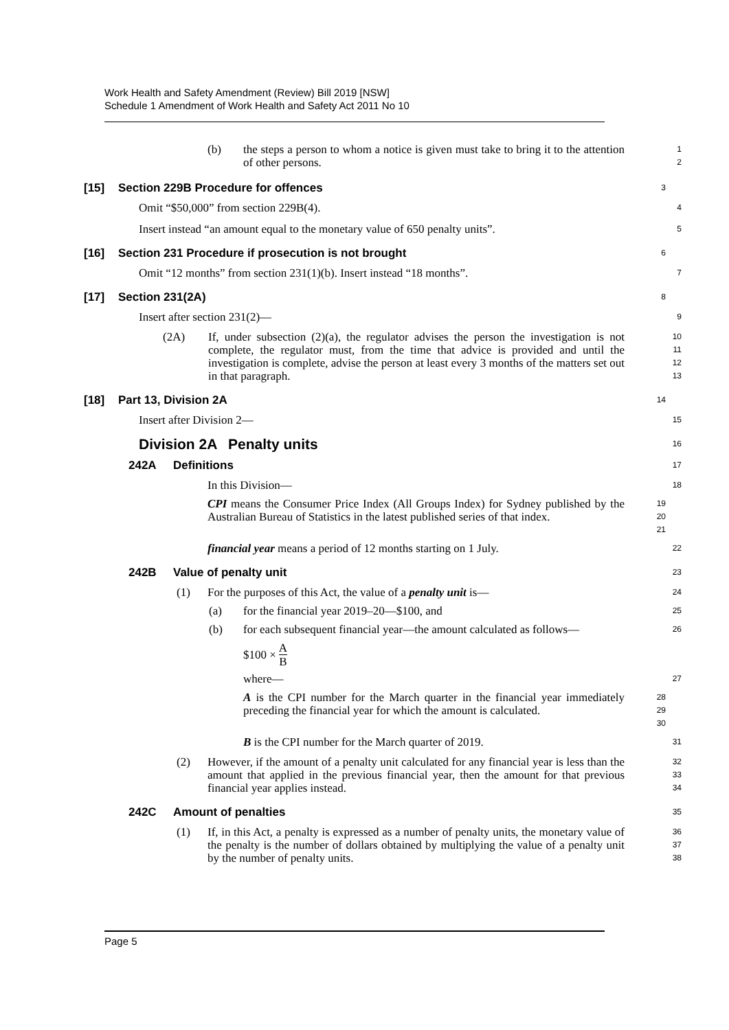Work Health and Safety Amendment (Review) Bill 2019 [NSW]
Schedule 1 Amendment of Work Health and Safety Act 2011 No 10
(b) the steps a person to whom a notice is given must take to bring it to the attention of other persons.
1
2
[15] Section 229B Procedure for offences
3
Omit “$50,000” from section 229B(4).
4
Insert instead “an amount equal to the monetary value of 650 penalty units”.
5
[16] Section 231 Procedure if prosecution is not brought
6
Omit “12 months” from section 231(1)(b). Insert instead “18 months”.
7
[17] Section 231(2A)
8
Insert after section 231(2)—
9
(2A) If, under subsection (2)(a), the regulator advises the person the investigation is not complete, the regulator must, from the time that advice is provided and until the investigation is complete, advise the person at least every 3 months of the matters set out in that paragraph.
10
11
12
13
[18] Part 13, Division 2A
14
Insert after Division 2—
15
Division 2A Penalty units
16
242A Definitions
17
In this Division—
18
CPI means the Consumer Price Index (All Groups Index) for Sydney published by the Australian Bureau of Statistics in the latest published series of that index.
19
20
21
financial year means a period of 12 months starting on 1 July.
22
242B Value of penalty unit
23
(1) For the purposes of this Act, the value of a penalty unit is—
24
(a) for the financial year 2019–20—$100, and
25
(b) for each subsequent financial year—the amount calculated as follows—
26
$100 × A B
where—
27
A is the CPI number for the March quarter in the financial year immediately preceding the financial year for which the amount is calculated.
28
29
30
B is the CPI number for the March quarter of 2019.
31
(2) However, if the amount of a penalty unit calculated for any financial year is less than the amount that applied in the previous financial year, then the amount for that previous financial year applies instead.
32
33
34
242C Amount of penalties
35
(1) If, in this Act, a penalty is expressed as a number of penalty units, the monetary value of the penalty is the number of dollars obtained by multiplying the value of a penalty unit by the number of penalty units.
36
37
38
Page 5